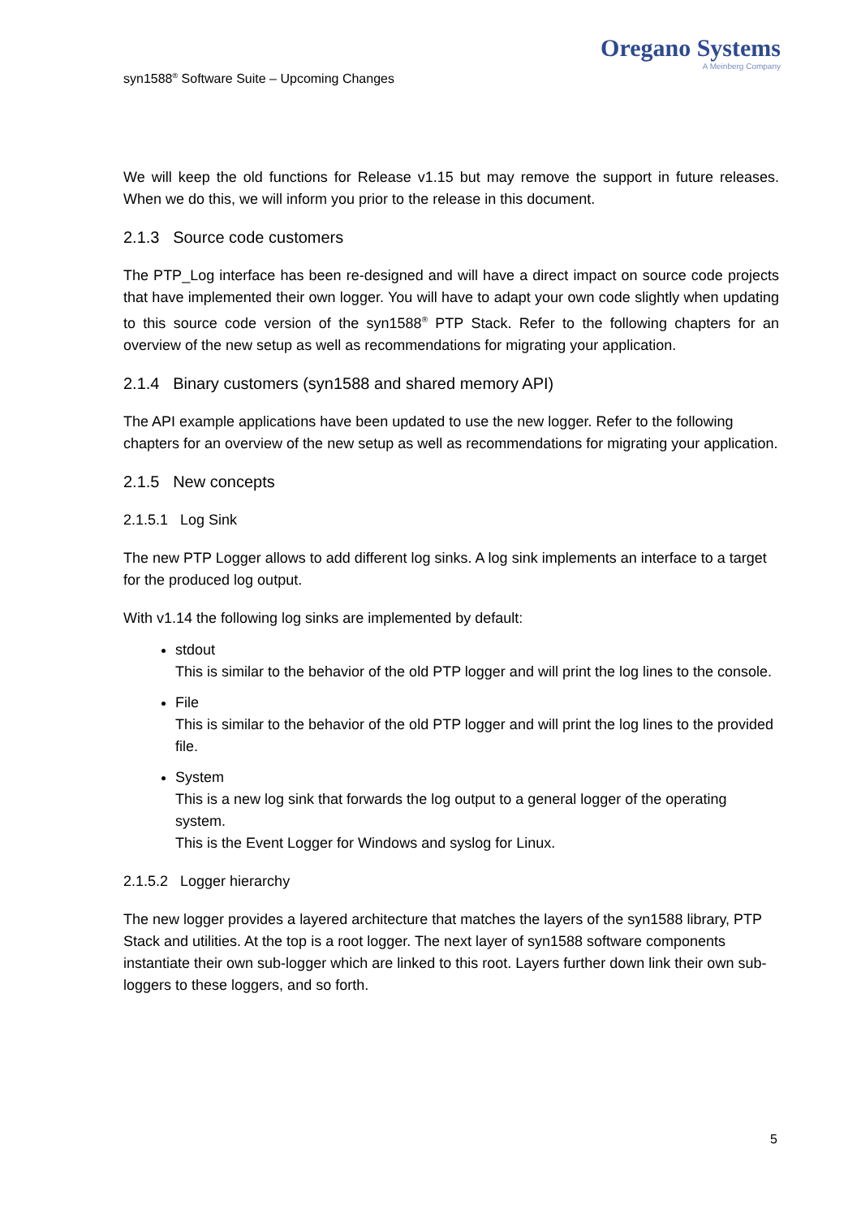syn1588<sup>®</sup> Software Suite – Upcoming Changes
Oregano Systems
A Meinberg Company
We will keep the old functions for Release v1.15 but may remove the support in future releases. When we do this, we will inform you prior to the release in this document.
2.1.3 Source code customers
The PTP_Log interface has been re-designed and will have a direct impact on source code projects that have implemented their own logger. You will have to adapt your own code slightly when updating to this source code version of the syn1588<sup>®</sup> PTP Stack. Refer to the following chapters for an overview of the new setup as well as recommendations for migrating your application.
2.1.4 Binary customers (syn1588 and shared memory API)
The API example applications have been updated to use the new logger. Refer to the following chapters for an overview of the new setup as well as recommendations for migrating your application.
2.1.5 New concepts
2.1.5.1 Log Sink
The new PTP Logger allows to add different log sinks. A log sink implements an interface to a target for the produced log output.
With v1.14 the following log sinks are implemented by default:
stdout
This is similar to the behavior of the old PTP logger and will print the log lines to the console.
File
This is similar to the behavior of the old PTP logger and will print the log lines to the provided file.
System
This is a new log sink that forwards the log output to a general logger of the operating system.
This is the Event Logger for Windows and syslog for Linux.
2.1.5.2 Logger hierarchy
The new logger provides a layered architecture that matches the layers of the syn1588 library, PTP Stack and utilities. At the top is a root logger. The next layer of syn1588 software components instantiate their own sub-logger which are linked to this root. Layers further down link their own sub-loggers to these loggers, and so forth.
5